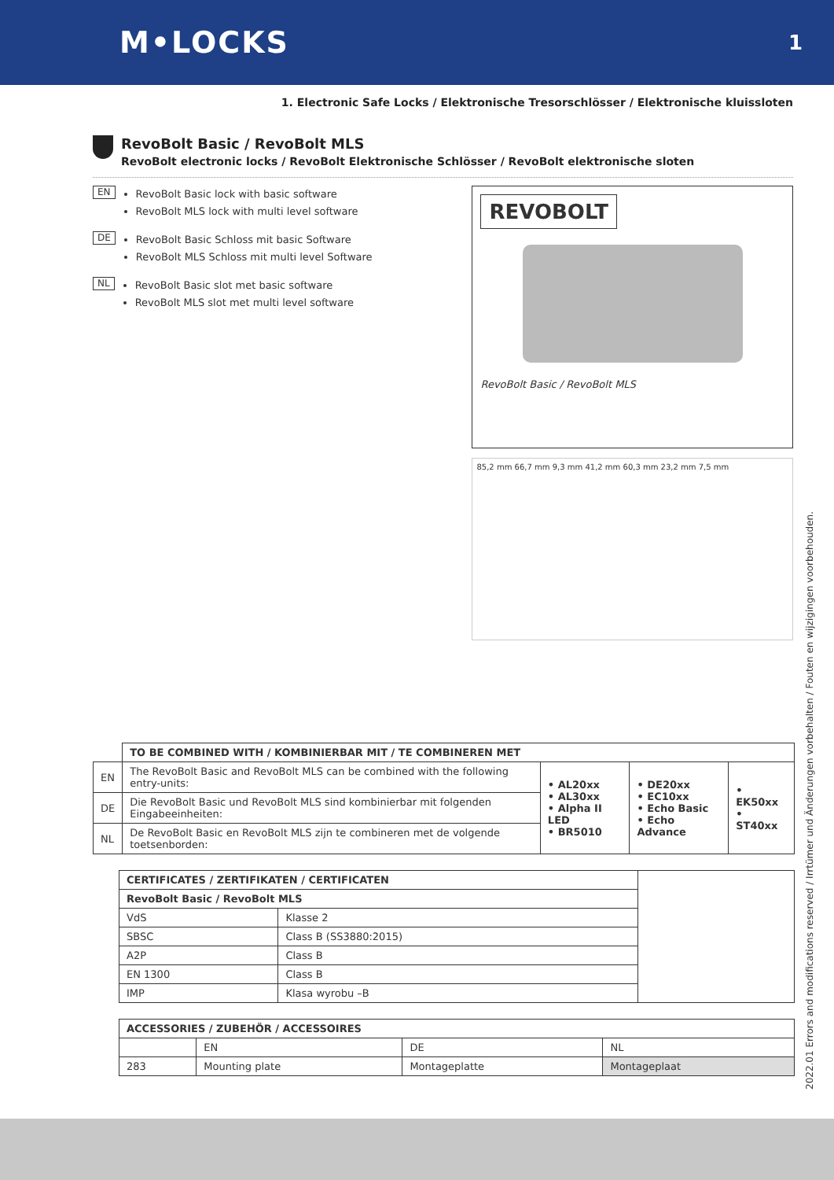M•LOCKS
1
1. Electronic Safe Locks / Elektronische Tresorschlösser / Elektronische kluissloten
RevoBolt Basic / RevoBolt MLS
RevoBolt electronic locks / RevoBolt Elektronische Schlösser / RevoBolt elektronische sloten
EN
RevoBolt Basic lock with basic software
RevoBolt MLS lock with multi level software
DE
RevoBolt Basic Schloss mit basic Software
RevoBolt MLS Schloss mit multi level Software
NL
RevoBolt Basic slot met basic software
RevoBolt MLS slot met multi level software
REVOBOLT
RevoBolt Basic / RevoBolt MLS
85,2 mm 66,7 mm 9,3 mm 41,2 mm 60,3 mm 23,2 mm 7,5 mm
| | TO BE COMBINED WITH / KOMBINIERBAR MIT / TE COMBINEREN MET | | | |
| EN | The RevoBolt Basic and RevoBolt MLS can be combined with the following entry-units: | • AL20xx • AL30xx • Alpha II LED • BR5010 | • DE20xx • EC10xx • Echo Basic • Echo Advance | • EK50xx • ST40xx |
| DE | Die RevoBolt Basic und RevoBolt MLS sind kombinierbar mit folgenden Eingabeeinheiten: | | | |
| NL | De RevoBolt Basic en RevoBolt MLS zijn te combineren met de volgende toetsenborden: | | | |
| CERTIFICATES / ZERTIFIKATEN / CERTIFICATEN | | |
| RevoBolt Basic / RevoBolt MLS | | |
| VdS | Klasse 2 | |
| SBSC | Class B (SS3880:2015) | |
| A2P | Class B | |
| EN 1300 | Class B | |
| IMP | Klasa wyrobu –B | |
| ACCESSORIES / ZUBEHÖR / ACCESSOIRES | | | |
| --- | --- | --- | --- |
| | EN | DE | NL |
| 283 | Mounting plate | Montageplatte | Montageplaat |
2022.01 Errors and modifications reserved / Irrtümer und Änderungen vorbehalten / Fouten en wijzigingen voorbehouden.